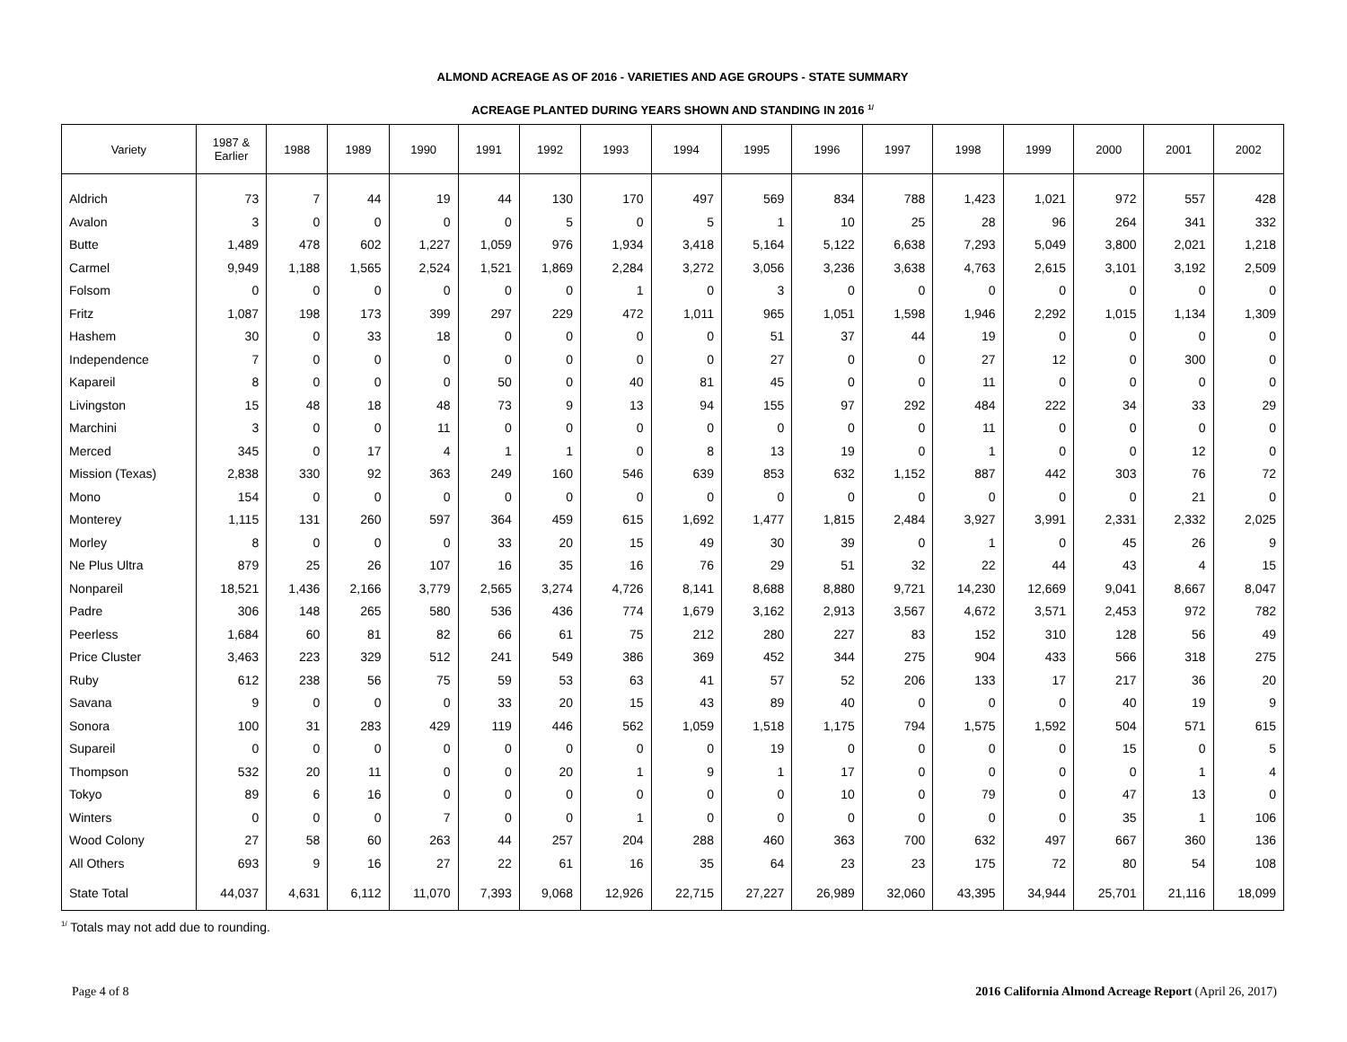ALMOND ACREAGE AS OF 2016 - VARIETIES AND AGE GROUPS - STATE SUMMARY
ACREAGE PLANTED DURING YEARS SHOWN AND STANDING IN 2016 <sup>1/</sup>
| Variety | 1987 & Earlier | 1988 | 1989 | 1990 | 1991 | 1992 | 1993 | 1994 | 1995 | 1996 | 1997 | 1998 | 1999 | 2000 | 2001 | 2002 |
| --- | --- | --- | --- | --- | --- | --- | --- | --- | --- | --- | --- | --- | --- | --- | --- | --- |
| Aldrich | 73 | 7 | 44 | 19 | 44 | 130 | 170 | 497 | 569 | 834 | 788 | 1,423 | 1,021 | 972 | 557 | 428 |
| Avalon | 3 | 0 | 0 | 0 | 0 | 5 | 0 | 5 | 1 | 10 | 25 | 28 | 96 | 264 | 341 | 332 |
| Butte | 1,489 | 478 | 602 | 1,227 | 1,059 | 976 | 1,934 | 3,418 | 5,164 | 5,122 | 6,638 | 7,293 | 5,049 | 3,800 | 2,021 | 1,218 |
| Carmel | 9,949 | 1,188 | 1,565 | 2,524 | 1,521 | 1,869 | 2,284 | 3,272 | 3,056 | 3,236 | 3,638 | 4,763 | 2,615 | 3,101 | 3,192 | 2,509 |
| Folsom | 0 | 0 | 0 | 0 | 0 | 0 | 1 | 0 | 3 | 0 | 0 | 0 | 0 | 0 | 0 | 0 |
| Fritz | 1,087 | 198 | 173 | 399 | 297 | 229 | 472 | 1,011 | 965 | 1,051 | 1,598 | 1,946 | 2,292 | 1,015 | 1,134 | 1,309 |
| Hashem | 30 | 0 | 33 | 18 | 0 | 0 | 0 | 0 | 51 | 37 | 44 | 19 | 0 | 0 | 0 | 0 |
| Independence | 7 | 0 | 0 | 0 | 0 | 0 | 0 | 0 | 27 | 0 | 0 | 27 | 12 | 0 | 300 | 0 |
| Kapareil | 8 | 0 | 0 | 0 | 50 | 0 | 40 | 81 | 45 | 0 | 0 | 11 | 0 | 0 | 0 | 0 |
| Livingston | 15 | 48 | 18 | 48 | 73 | 9 | 13 | 94 | 155 | 97 | 292 | 484 | 222 | 34 | 33 | 29 |
| Marchini | 3 | 0 | 0 | 11 | 0 | 0 | 0 | 0 | 0 | 0 | 0 | 11 | 0 | 0 | 0 | 0 |
| Merced | 345 | 0 | 17 | 4 | 1 | 1 | 0 | 8 | 13 | 19 | 0 | 1 | 0 | 0 | 12 | 0 |
| Mission (Texas) | 2,838 | 330 | 92 | 363 | 249 | 160 | 546 | 639 | 853 | 632 | 1,152 | 887 | 442 | 303 | 76 | 72 |
| Mono | 154 | 0 | 0 | 0 | 0 | 0 | 0 | 0 | 0 | 0 | 0 | 0 | 0 | 0 | 21 | 0 |
| Monterey | 1,115 | 131 | 260 | 597 | 364 | 459 | 615 | 1,692 | 1,477 | 1,815 | 2,484 | 3,927 | 3,991 | 2,331 | 2,332 | 2,025 |
| Morley | 8 | 0 | 0 | 0 | 33 | 20 | 15 | 49 | 30 | 39 | 0 | 1 | 0 | 45 | 26 | 9 |
| Ne Plus Ultra | 879 | 25 | 26 | 107 | 16 | 35 | 16 | 76 | 29 | 51 | 32 | 22 | 44 | 43 | 4 | 15 |
| Nonpareil | 18,521 | 1,436 | 2,166 | 3,779 | 2,565 | 3,274 | 4,726 | 8,141 | 8,688 | 8,880 | 9,721 | 14,230 | 12,669 | 9,041 | 8,667 | 8,047 |
| Padre | 306 | 148 | 265 | 580 | 536 | 436 | 774 | 1,679 | 3,162 | 2,913 | 3,567 | 4,672 | 3,571 | 2,453 | 972 | 782 |
| Peerless | 1,684 | 60 | 81 | 82 | 66 | 61 | 75 | 212 | 280 | 227 | 83 | 152 | 310 | 128 | 56 | 49 |
| Price Cluster | 3,463 | 223 | 329 | 512 | 241 | 549 | 386 | 369 | 452 | 344 | 275 | 904 | 433 | 566 | 318 | 275 |
| Ruby | 612 | 238 | 56 | 75 | 59 | 53 | 63 | 41 | 57 | 52 | 206 | 133 | 17 | 217 | 36 | 20 |
| Savana | 9 | 0 | 0 | 0 | 33 | 20 | 15 | 43 | 89 | 40 | 0 | 0 | 0 | 40 | 19 | 9 |
| Sonora | 100 | 31 | 283 | 429 | 119 | 446 | 562 | 1,059 | 1,518 | 1,175 | 794 | 1,575 | 1,592 | 504 | 571 | 615 |
| Supareil | 0 | 0 | 0 | 0 | 0 | 0 | 0 | 0 | 19 | 0 | 0 | 0 | 0 | 15 | 0 | 5 |
| Thompson | 532 | 20 | 11 | 0 | 0 | 20 | 1 | 9 | 1 | 17 | 0 | 0 | 0 | 0 | 1 | 4 |
| Tokyo | 89 | 6 | 16 | 0 | 0 | 0 | 0 | 0 | 0 | 10 | 0 | 79 | 0 | 47 | 13 | 0 |
| Winters | 0 | 0 | 0 | 7 | 0 | 0 | 1 | 0 | 0 | 0 | 0 | 0 | 0 | 35 | 1 | 106 |
| Wood Colony | 27 | 58 | 60 | 263 | 44 | 257 | 204 | 288 | 460 | 363 | 700 | 632 | 497 | 667 | 360 | 136 |
| All Others | 693 | 9 | 16 | 27 | 22 | 61 | 16 | 35 | 64 | 23 | 23 | 175 | 72 | 80 | 54 | 108 |
| State Total | 44,037 | 4,631 | 6,112 | 11,070 | 7,393 | 9,068 | 12,926 | 22,715 | 27,227 | 26,989 | 32,060 | 43,395 | 34,944 | 25,701 | 21,116 | 18,099 |
<sup>1/</sup> Totals may not add due to rounding.
Page 4 of 8 2016 California Almond Acreage Report (April 26, 2017)